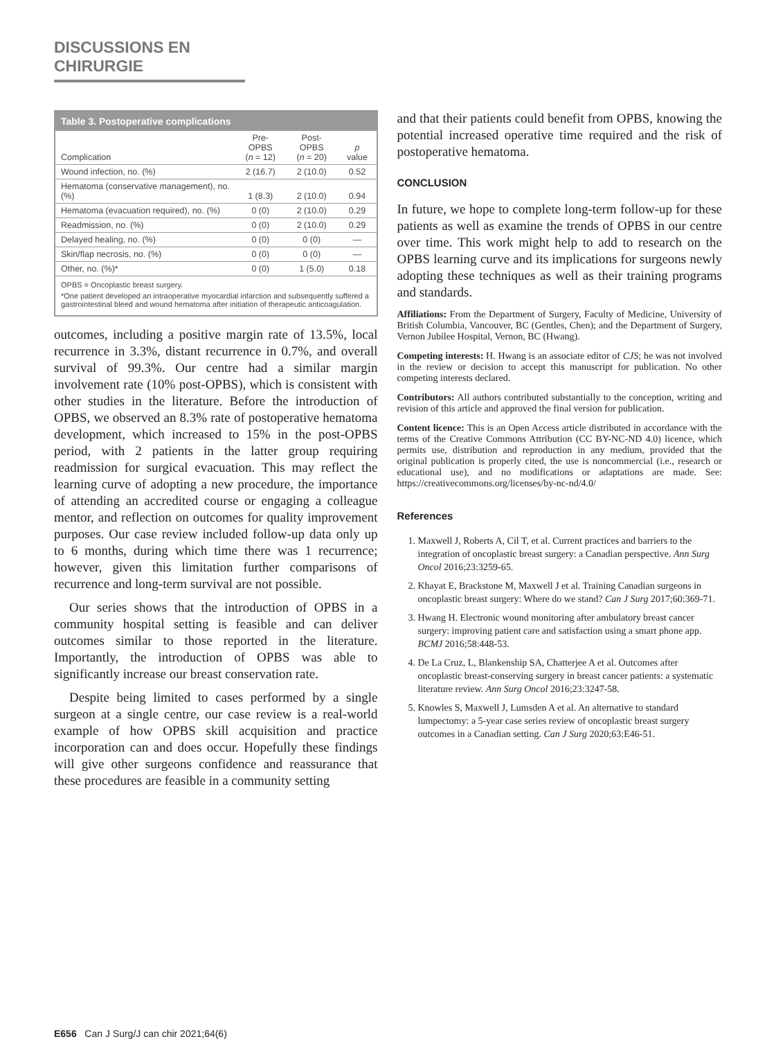DISCUSSIONS EN CHIRURGIE
Table 3. Postoperative complications
| Complication | Pre-OPBS ( n = 12) | Post-OPBS ( n = 20) | p value |
| --- | --- | --- | --- |
| Wound infection, no. (%) | 2 (16.7) | 2 (10.0) | 0.52 |
| Hematoma (conservative management), no. (%) | 1 (8.3) | 2 (10.0) | 0.94 |
| Hematoma (evacuation required), no. (%) | 0 (0) | 2 (10.0) | 0.29 |
| Readmission, no. (%) | 0 (0) | 2 (10.0) | 0.29 |
| Delayed healing, no. (%) | 0 (0) | 0 (0) | — |
| Skin/flap necrosis, no. (%) | 0 (0) | 0 (0) | — |
| Other, no. (%)* | 0 (0) | 1 (5.0) | 0.18 |
OPBS = Oncoplastic breast surgery.
*One patient developed an intraoperative myocardial infarction and subsequently suffered a gastrointestinal bleed and wound hematoma after initiation of therapeutic anticoagulation.
outcomes, including a positive margin rate of 13.5%, local recurrence in 3.3%, distant recurrence in 0.7%, and overall survival of 99.3%. Our centre had a similar margin involvement rate (10% post-OPBS), which is consistent with other studies in the literature. Before the introduction of OPBS, we observed an 8.3% rate of postoperative hematoma development, which increased to 15% in the post-OPBS period, with 2 patients in the latter group requiring readmission for surgical evacuation. This may reflect the learning curve of adopting a new procedure, the importance of attending an accredited course or engaging a colleague mentor, and reflection on outcomes for quality improvement purposes. Our case review included follow-up data only up to 6 months, during which time there was 1 recurrence; however, given this limitation further comparisons of recurrence and long-term survival are not possible.
Our series shows that the introduction of OPBS in a community hospital setting is feasible and can deliver outcomes similar to those reported in the literature. Importantly, the introduction of OPBS was able to significantly increase our breast conservation rate.
Despite being limited to cases performed by a single surgeon at a single centre, our case review is a real-world example of how OPBS skill acquisition and practice incorporation can and does occur. Hopefully these findings will give other surgeons confidence and reassurance that these procedures are feasible in a community setting
and that their patients could benefit from OPBS, knowing the potential increased operative time required and the risk of postoperative hematoma.
CONCLUSION
In future, we hope to complete long-term follow-up for these patients as well as examine the trends of OPBS in our centre over time. This work might help to add to research on the OPBS learning curve and its implications for surgeons newly adopting these techniques as well as their training programs and standards.
Affiliations: From the Department of Surgery, Faculty of Medicine, University of British Columbia, Vancouver, BC (Gentles, Chen); and the Department of Surgery, Vernon Jubilee Hospital, Vernon, BC (Hwang).
Competing interests: H. Hwang is an associate editor of CJS; he was not involved in the review or decision to accept this manuscript for publication. No other competing interests declared.
Contributors: All authors contributed substantially to the conception, writing and revision of this article and approved the final version for publication.
Content licence: This is an Open Access article distributed in accordance with the terms of the Creative Commons Attribution (CC BY-NC-ND 4.0) licence, which permits use, distribution and reproduction in any medium, provided that the original publication is properly cited, the use is noncommercial (i.e., research or educational use), and no modifications or adaptations are made. See: https://creativecommons.org/licenses/by-nc-nd/4.0/
References
1. Maxwell J, Roberts A, Cil T, et al. Current practices and barriers to the integration of oncoplastic breast surgery: a Canadian perspective. Ann Surg Oncol 2016;23:3259-65.
2. Khayat E, Brackstone M, Maxwell J et al. Training Canadian surgeons in oncoplastic breast surgery: Where do we stand? Can J Surg 2017;60:369-71.
3. Hwang H. Electronic wound monitoring after ambulatory breast cancer surgery: improving patient care and satisfaction using a smart phone app. BCMJ 2016;58:448-53.
4. De La Cruz, L, Blankenship SA, Chatterjee A et al. Outcomes after oncoplastic breast-conserving surgery in breast cancer patients: a systematic literature review. Ann Surg Oncol 2016;23:3247-58.
5. Knowles S, Maxwell J, Lumsden A et al. An alternative to standard lumpectomy: a 5-year case series review of oncoplastic breast surgery outcomes in a Canadian setting. Can J Surg 2020;63:E46-51.
E656 Can J Surg/J can chir 2021;64(6)